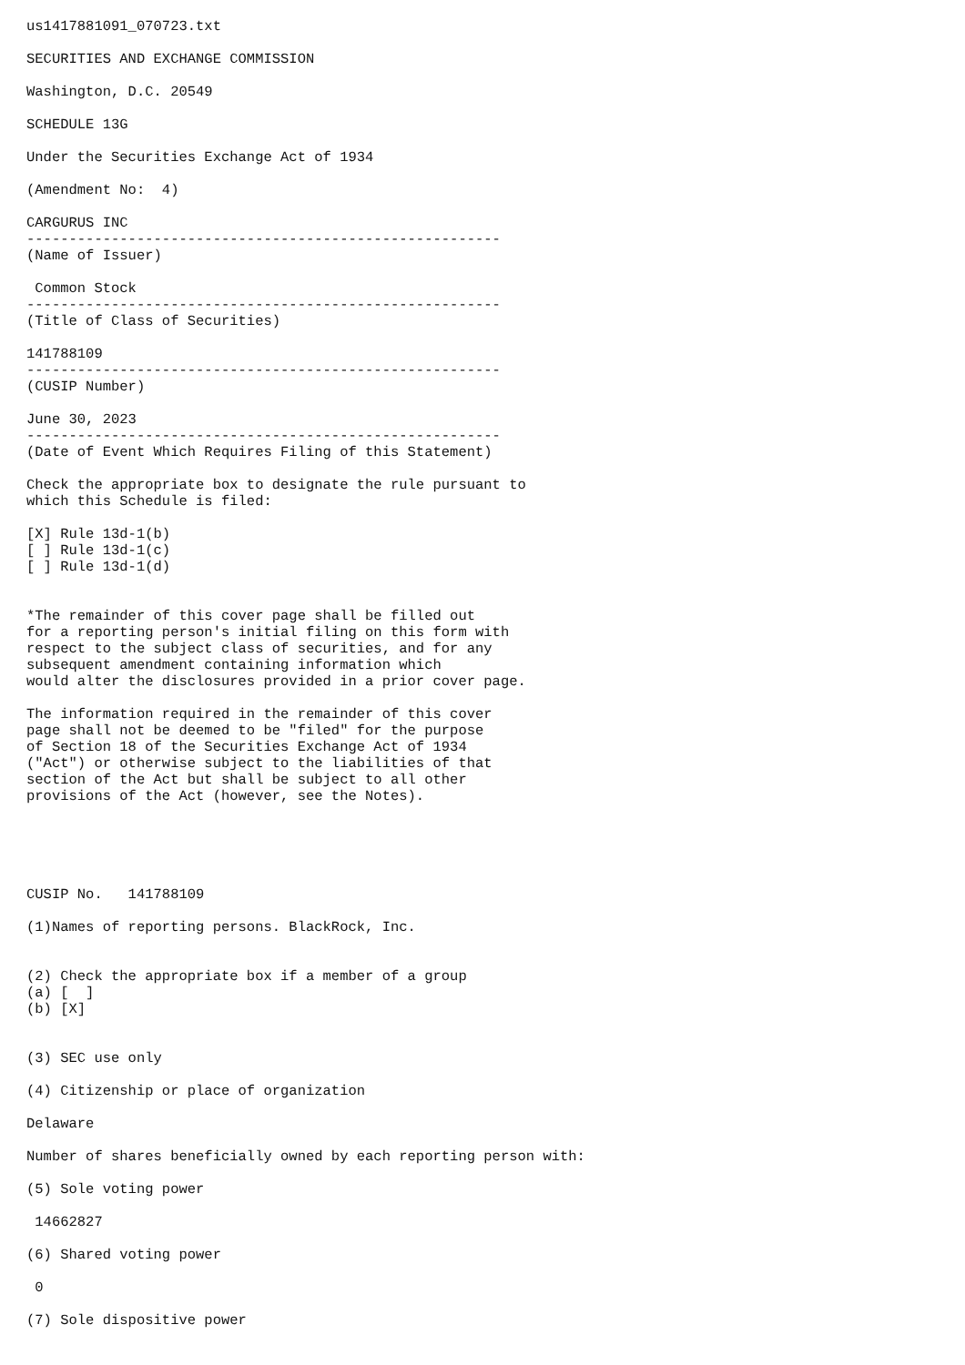us1417881091_070723.txt

SECURITIES AND EXCHANGE COMMISSION

Washington, D.C. 20549

SCHEDULE 13G

Under the Securities Exchange Act of 1934

(Amendment No:  4)

CARGURUS INC
--------------------------------------------------------
(Name of Issuer)

 Common Stock
--------------------------------------------------------
(Title of Class of Securities)

141788109
--------------------------------------------------------
(CUSIP Number)

June 30, 2023
--------------------------------------------------------
(Date of Event Which Requires Filing of this Statement)

Check the appropriate box to designate the rule pursuant to
which this Schedule is filed:

[X] Rule 13d-1(b)
[ ] Rule 13d-1(c)
[ ] Rule 13d-1(d)


*The remainder of this cover page shall be filled out
for a reporting person's initial filing on this form with
respect to the subject class of securities, and for any
subsequent amendment containing information which
would alter the disclosures provided in a prior cover page.

The information required in the remainder of this cover
page shall not be deemed to be "filed" for the purpose
of Section 18 of the Securities Exchange Act of 1934
("Act") or otherwise subject to the liabilities of that
section of the Act but shall be subject to all other
provisions of the Act (however, see the Notes).





CUSIP No.   141788109

(1)Names of reporting persons. BlackRock, Inc.


(2) Check the appropriate box if a member of a group
(a) [  ]
(b) [X]


(3) SEC use only

(4) Citizenship or place of organization

Delaware

Number of shares beneficially owned by each reporting person with:

(5) Sole voting power

 14662827

(6) Shared voting power

 0

(7) Sole dispositive power